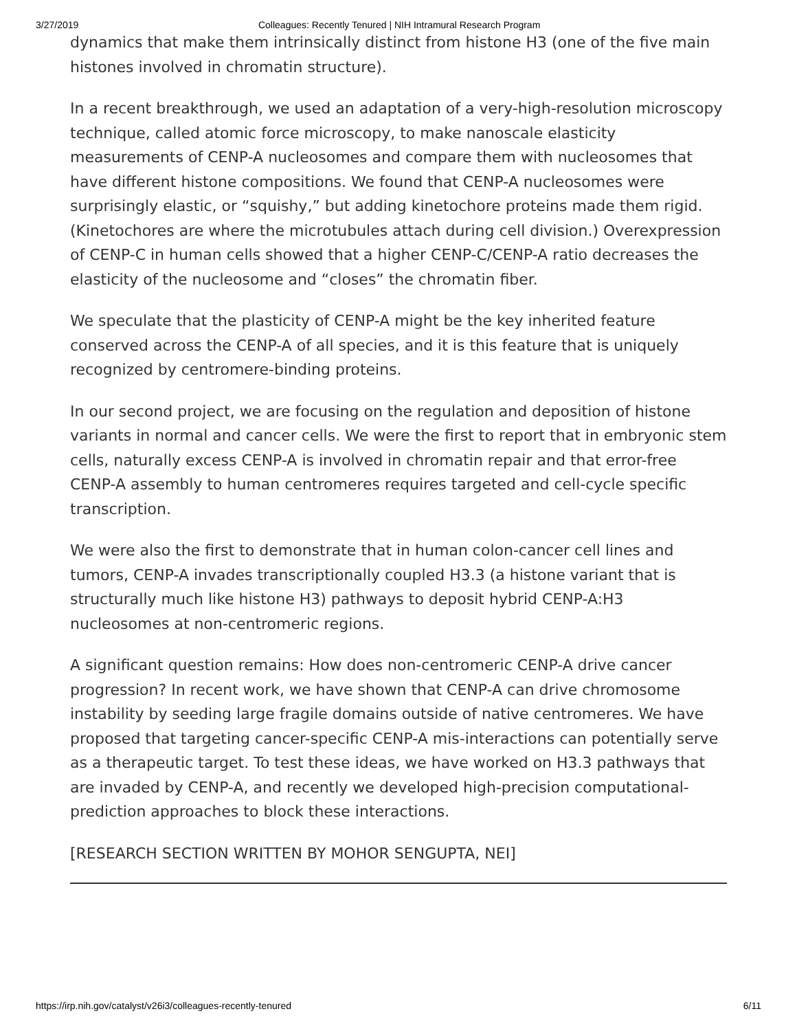3/27/2019 Colleagues: Recently Tenured | NIH Intramural Research Program
dynamics that make them intrinsically distinct from histone H3 (one of the five main histones involved in chromatin structure).
In a recent breakthrough, we used an adaptation of a very-high-resolution microscopy technique, called atomic force microscopy, to make nanoscale elasticity measurements of CENP-A nucleosomes and compare them with nucleosomes that have different histone compositions. We found that CENP-A nucleosomes were surprisingly elastic, or “squishy,” but adding kinetochore proteins made them rigid. (Kinetochores are where the microtubules attach during cell division.) Overexpression of CENP-C in human cells showed that a higher CENP-C/CENP-A ratio decreases the elasticity of the nucleosome and “closes” the chromatin fiber.
We speculate that the plasticity of CENP-A might be the key inherited feature conserved across the CENP-A of all species, and it is this feature that is uniquely recognized by centromere-binding proteins.
In our second project, we are focusing on the regulation and deposition of histone variants in normal and cancer cells. We were the first to report that in embryonic stem cells, naturally excess CENP-A is involved in chromatin repair and that error-free CENP-A assembly to human centromeres requires targeted and cell-cycle specific transcription.
We were also the first to demonstrate that in human colon-cancer cell lines and tumors, CENP-A invades transcriptionally coupled H3.3 (a histone variant that is structurally much like histone H3) pathways to deposit hybrid CENP-A:H3 nucleosomes at non-centromeric regions.
A significant question remains: How does non-centromeric CENP-A drive cancer progression? In recent work, we have shown that CENP-A can drive chromosome instability by seeding large fragile domains outside of native centromeres. We have proposed that targeting cancer-specific CENP-A mis-interactions can potentially serve as a therapeutic target. To test these ideas, we have worked on H3.3 pathways that are invaded by CENP-A, and recently we developed high-precision computational-prediction approaches to block these interactions.
[RESEARCH SECTION WRITTEN BY MOHOR SENGUPTA, NEI]
https://irp.nih.gov/catalyst/v26i3/colleagues-recently-tenured 6/11